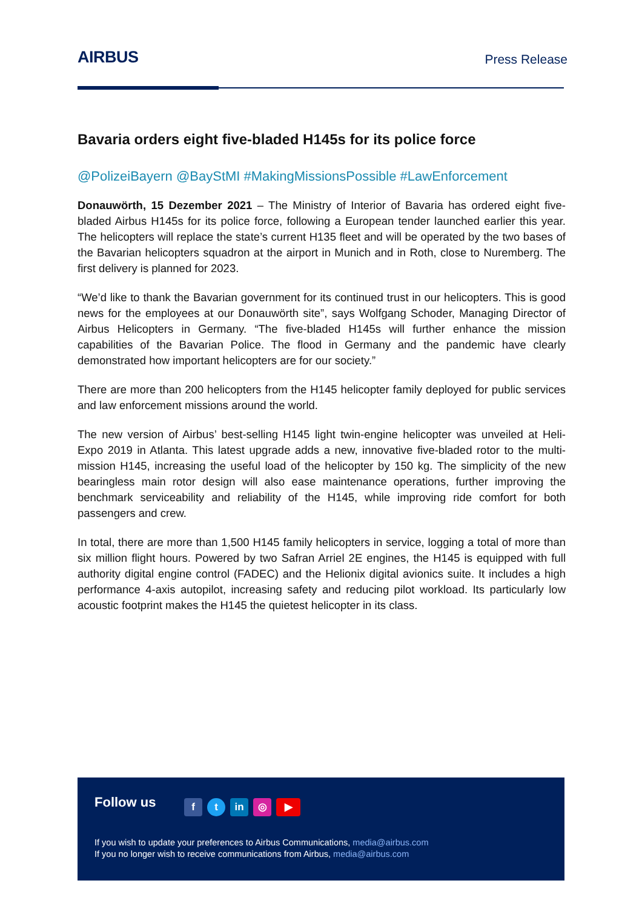AIRBUS
Press Release
Bavaria orders eight five-bladed H145s for its police force
@PolizeiBayern @BayStMI #MakingMissionsPossible #LawEnforcement
Donauwörth, 15 Dezember 2021 – The Ministry of Interior of Bavaria has ordered eight five-bladed Airbus H145s for its police force, following a European tender launched earlier this year. The helicopters will replace the state’s current H135 fleet and will be operated by the two bases of the Bavarian helicopters squadron at the airport in Munich and in Roth, close to Nuremberg. The first delivery is planned for 2023.
“We’d like to thank the Bavarian government for its continued trust in our helicopters. This is good news for the employees at our Donauwörth site”, says Wolfgang Schoder, Managing Director of Airbus Helicopters in Germany. “The five-bladed H145s will further enhance the mission capabilities of the Bavarian Police. The flood in Germany and the pandemic have clearly demonstrated how important helicopters are for our society.”
There are more than 200 helicopters from the H145 helicopter family deployed for public services and law enforcement missions around the world.
The new version of Airbus’ best-selling H145 light twin-engine helicopter was unveiled at Heli-Expo 2019 in Atlanta. This latest upgrade adds a new, innovative five-bladed rotor to the multi-mission H145, increasing the useful load of the helicopter by 150 kg. The simplicity of the new bearingless main rotor design will also ease maintenance operations, further improving the benchmark serviceability and reliability of the H145, while improving ride comfort for both passengers and crew.
In total, there are more than 1,500 H145 family helicopters in service, logging a total of more than six million flight hours. Powered by two Safran Arriel 2E engines, the H145 is equipped with full authority digital engine control (FADEC) and the Helionix digital avionics suite. It includes a high performance 4-axis autopilot, increasing safety and reducing pilot workload. Its particularly low acoustic footprint makes the H145 the quietest helicopter in its class.
Follow us
f t in ◎ ▶
If you wish to update your preferences to Airbus Communications, media@airbus.com
If you no longer wish to receive communications from Airbus, media@airbus.com